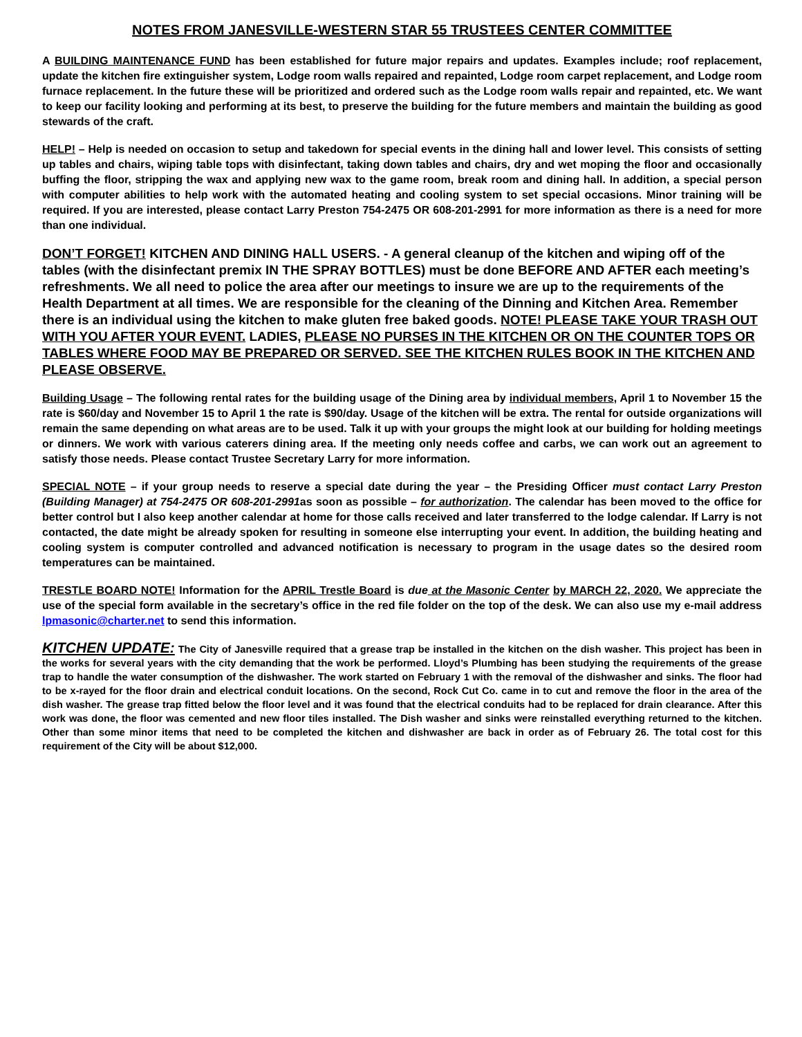NOTES FROM JANESVILLE-WESTERN STAR 55 TRUSTEES CENTER COMMITTEE
A BUILDING MAINTENANCE FUND has been established for future major repairs and updates. Examples include; roof replacement, update the kitchen fire extinguisher system, Lodge room walls repaired and repainted, Lodge room carpet replacement, and Lodge room furnace replacement. In the future these will be prioritized and ordered such as the Lodge room walls repair and repainted, etc. We want to keep our facility looking and performing at its best, to preserve the building for the future members and maintain the building as good stewards of the craft.
HELP! – Help is needed on occasion to setup and takedown for special events in the dining hall and lower level. This consists of setting up tables and chairs, wiping table tops with disinfectant, taking down tables and chairs, dry and wet moping the floor and occasionally buffing the floor, stripping the wax and applying new wax to the game room, break room and dining hall. In addition, a special person with computer abilities to help work with the automated heating and cooling system to set special occasions. Minor training will be required. If you are interested, please contact Larry Preston 754-2475 OR 608-201-2991 for more information as there is a need for more than one individual.
DON’T FORGET! KITCHEN AND DINING HALL USERS. - A general cleanup of the kitchen and wiping off of the tables (with the disinfectant premix IN THE SPRAY BOTTLES) must be done BEFORE AND AFTER each meeting’s refreshments. We all need to police the area after our meetings to insure we are up to the requirements of the Health Department at all times. We are responsible for the cleaning of the Dinning and Kitchen Area. Remember there is an individual using the kitchen to make gluten free baked goods. NOTE! PLEASE TAKE YOUR TRASH OUT WITH YOU AFTER YOUR EVENT. LADIES, PLEASE NO PURSES IN THE KITCHEN OR ON THE COUNTER TOPS OR TABLES WHERE FOOD MAY BE PREPARED OR SERVED. SEE THE KITCHEN RULES BOOK IN THE KITCHEN AND PLEASE OBSERVE.
Building Usage – The following rental rates for the building usage of the Dining area by individual members, April 1 to November 15 the rate is $60/day and November 15 to April 1 the rate is $90/day. Usage of the kitchen will be extra. The rental for outside organizations will remain the same depending on what areas are to be used. Talk it up with your groups the might look at our building for holding meetings or dinners. We work with various caterers dining area. If the meeting only needs coffee and carbs, we can work out an agreement to satisfy those needs. Please contact Trustee Secretary Larry for more information.
SPECIAL NOTE – if your group needs to reserve a special date during the year – the Presiding Officer must contact Larry Preston (Building Manager) at 754-2475 OR 608-201-2991as soon as possible – for authorization. The calendar has been moved to the office for better control but I also keep another calendar at home for those calls received and later transferred to the lodge calendar. If Larry is not contacted, the date might be already spoken for resulting in someone else interrupting your event. In addition, the building heating and cooling system is computer controlled and advanced notification is necessary to program in the usage dates so the desired room temperatures can be maintained.
TRESTLE BOARD NOTE! Information for the APRIL Trestle Board is due at the Masonic Center by MARCH 22, 2020. We appreciate the use of the special form available in the secretary’s office in the red file folder on the top of the desk. We can also use my e-mail address lpmasonic@charter.net to send this information.
KITCHEN UPDATE: The City of Janesville required that a grease trap be installed in the kitchen on the dish washer. This project has been in the works for several years with the city demanding that the work be performed. Lloyd’s Plumbing has been studying the requirements of the grease trap to handle the water consumption of the dishwasher. The work started on February 1 with the removal of the dishwasher and sinks. The floor had to be x-rayed for the floor drain and electrical conduit locations. On the second, Rock Cut Co. came in to cut and remove the floor in the area of the dish washer. The grease trap fitted below the floor level and it was found that the electrical conduits had to be replaced for drain clearance. After this work was done, the floor was cemented and new floor tiles installed. The Dish washer and sinks were reinstalled everything returned to the kitchen. Other than some minor items that need to be completed the kitchen and dishwasher are back in order as of February 26. The total cost for this requirement of the City will be about $12,000.